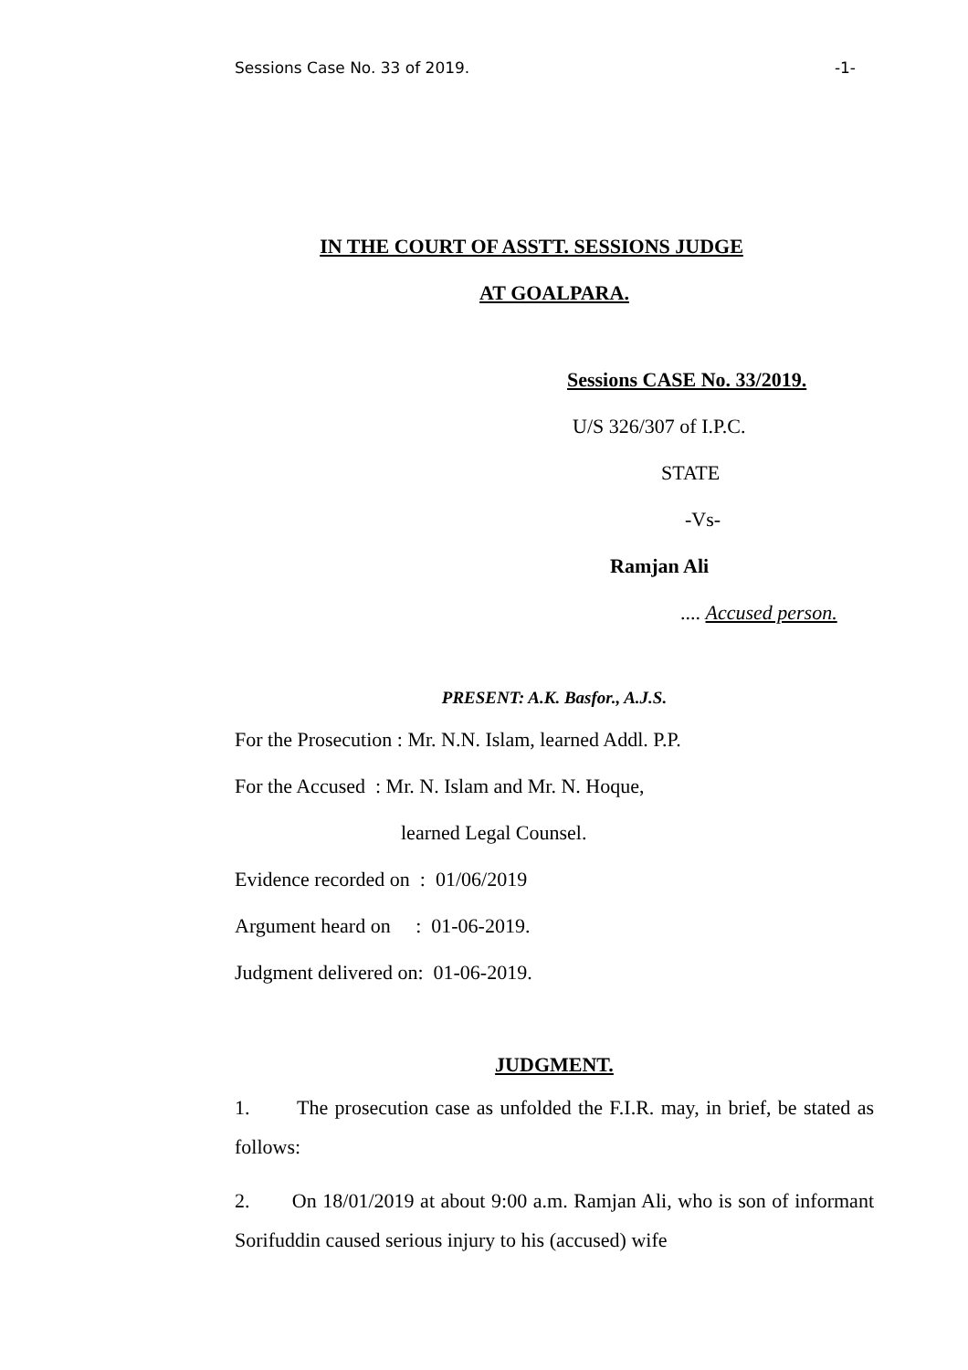Sessions Case No. 33 of 2019. -1-
IN THE COURT OF ASSTT. SESSIONS JUDGE
AT GOALPARA.
Sessions CASE No. 33/2019.
U/S 326/307 of I.P.C.
STATE
-Vs-
Ramjan Ali
.... Accused person.
PRESENT: A.K. Basfor., A.J.S.
For the Prosecution : Mr. N.N. Islam, learned Addl. P.P.
For the Accused : Mr. N. Islam and Mr. N. Hoque,
learned Legal Counsel.
Evidence recorded on : 01/06/2019
Argument heard on : 01-06-2019.
Judgment delivered on: 01-06-2019.
JUDGMENT.
1. The prosecution case as unfolded the F.I.R. may, in brief, be stated as follows:
2. On 18/01/2019 at about 9:00 a.m. Ramjan Ali, who is son of informant Sorifuddin caused serious injury to his (accused) wife